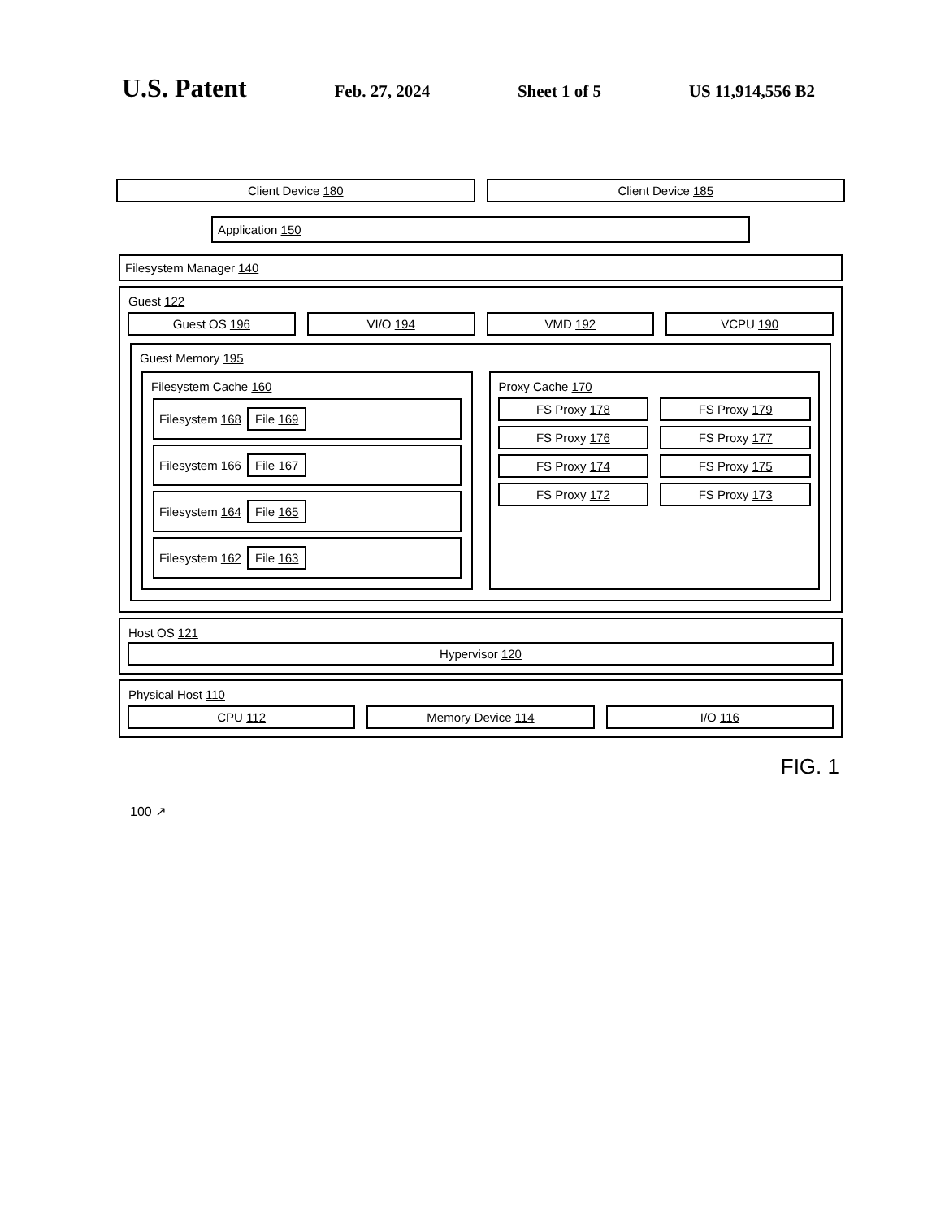U.S. Patent
Feb. 27, 2024 Sheet 1 of 5 US 11,914,556 B2
Client Device 180 Client Device 185
Application 150
Filesystem Manager 140
Guest 122
Guest OS 196 VI/O 194 VMD 192 VCPU 190
Guest Memory 195
Filesystem Cache 160
Filesystem 168 File 169
Filesystem 166 File 167
Filesystem 164 File 165
Filesystem 162 File 163
Proxy Cache 170
FS Proxy 178 FS Proxy 179
FS Proxy 176 FS Proxy 177
FS Proxy 174 FS Proxy 175
FS Proxy 172 FS Proxy 173
Host OS 121
Hypervisor 120
Physical Host 110
CPU 112 Memory Device 114 I/O 116
FIG. 1
100 ↗